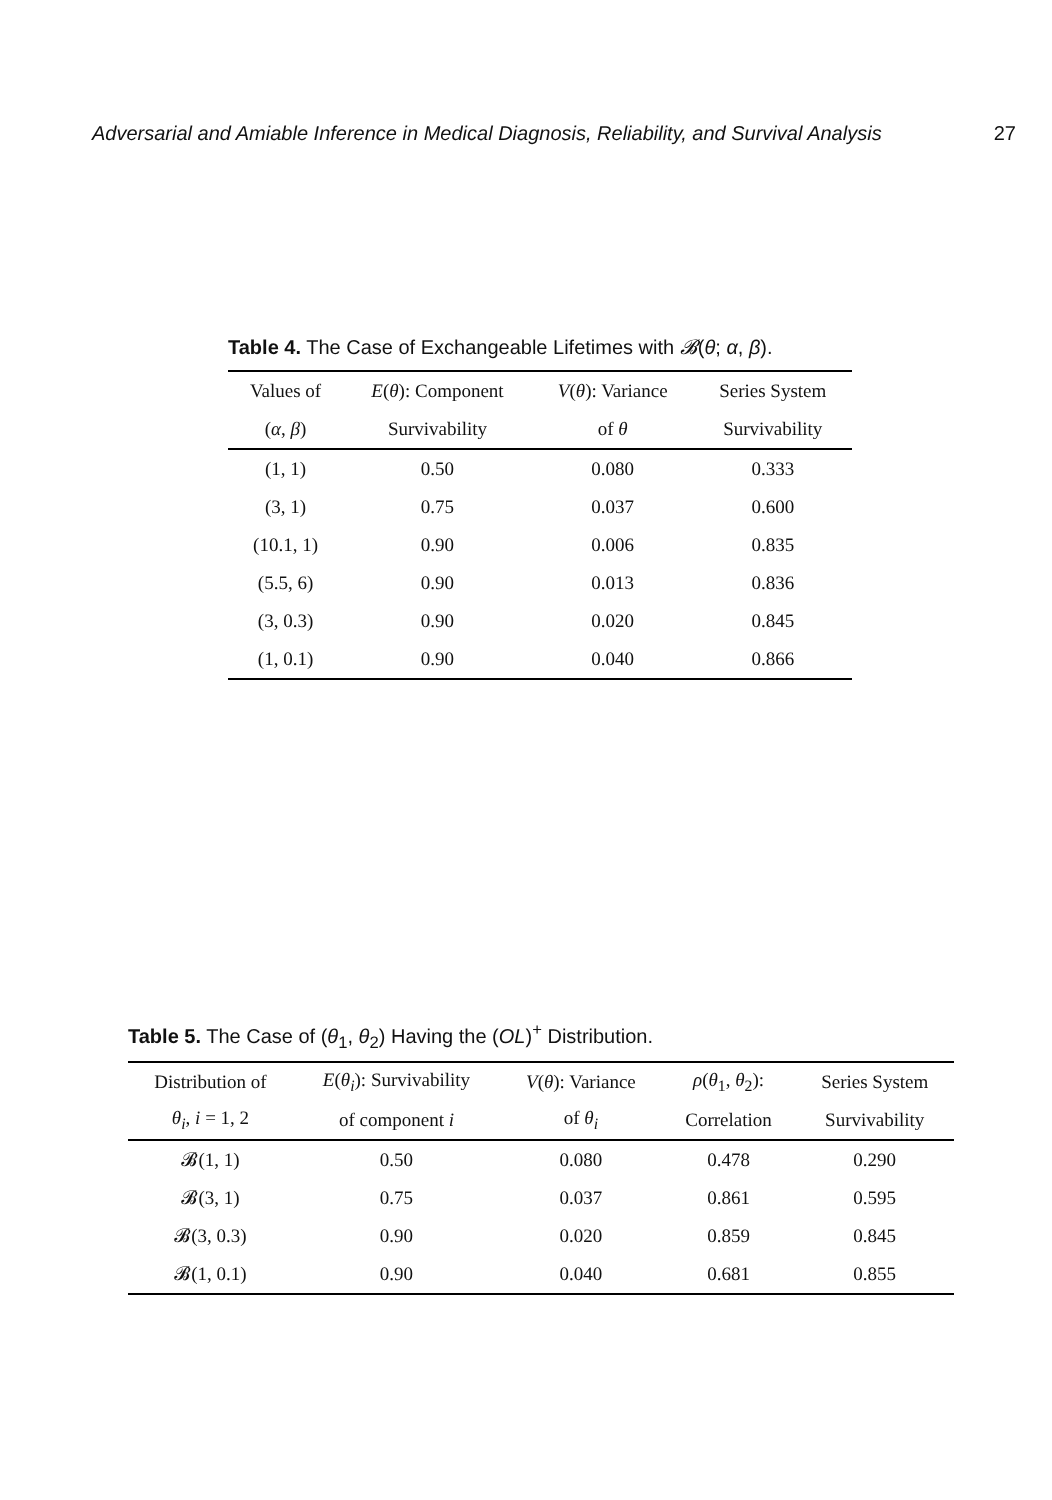Adversarial and Amiable Inference in Medical Diagnosis, Reliability, and Survival Analysis 27
Table 4. The Case of Exchangeable Lifetimes with 𝓑(θ; α, β).
| Values of | E ( θ ): Component | V ( θ ): Variance | Series System |
| --- | --- | --- | --- |
| ( α , β ) | Survivability | of θ | Survivability |
| (1, 1) | 0.50 | 0.080 | 0.333 |
| (3, 1) | 0.75 | 0.037 | 0.600 |
| (10.1, 1) | 0.90 | 0.006 | 0.835 |
| (5.5, 6) | 0.90 | 0.013 | 0.836 |
| (3, 0.3) | 0.90 | 0.020 | 0.845 |
| (1, 0.1) | 0.90 | 0.040 | 0.866 |
Table 5. The Case of (θ<sub>1</sub>, θ<sub>2</sub>) Having the (OL)<sup>+</sup> Distribution.
| Distribution of | E ( θ<sub>i</sub> ): Survivability | V ( θ ): Variance | ρ ( θ<sub>1</sub>, θ<sub>2</sub>): | Series System |
| --- | --- | --- | --- | --- |
| θ<sub>i</sub> , i = 1, 2 | of component i | of θ<sub>i</sub> | Correlation | Survivability |
| 𝓑(1, 1) | 0.50 | 0.080 | 0.478 | 0.290 |
| 𝓑(3, 1) | 0.75 | 0.037 | 0.861 | 0.595 |
| 𝓑(3, 0.3) | 0.90 | 0.020 | 0.859 | 0.845 |
| 𝓑(1, 0.1) | 0.90 | 0.040 | 0.681 | 0.855 |